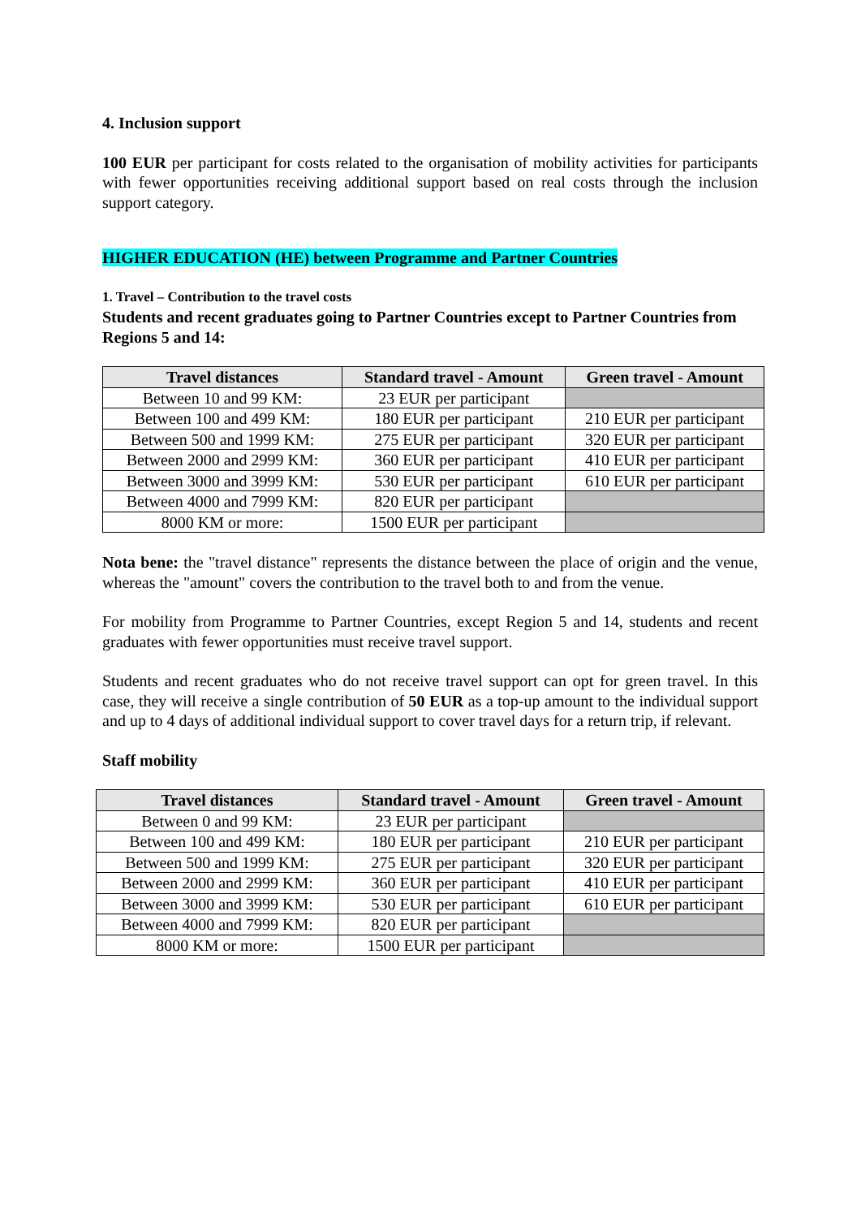4. Inclusion support
100 EUR per participant for costs related to the organisation of mobility activities for participants with fewer opportunities receiving additional support based on real costs through the inclusion support category.
HIGHER EDUCATION (HE) between Programme and Partner Countries
1. Travel – Contribution to the travel costs
Students and recent graduates going to Partner Countries except to Partner Countries from Regions 5 and 14:
| Travel distances | Standard travel - Amount | Green travel - Amount |
| --- | --- | --- |
| Between 10 and 99 KM: | 23 EUR per participant | |
| Between 100 and 499 KM: | 180 EUR per participant | 210 EUR per participant |
| Between 500 and 1999 KM: | 275 EUR per participant | 320 EUR per participant |
| Between 2000 and 2999 KM: | 360 EUR per participant | 410 EUR per participant |
| Between 3000 and 3999 KM: | 530 EUR per participant | 610 EUR per participant |
| Between 4000 and 7999 KM: | 820 EUR per participant | |
| 8000 KM or more: | 1500 EUR per participant | |
Nota bene: the "travel distance" represents the distance between the place of origin and the venue, whereas the "amount" covers the contribution to the travel both to and from the venue.
For mobility from Programme to Partner Countries, except Region 5 and 14, students and recent graduates with fewer opportunities must receive travel support.
Students and recent graduates who do not receive travel support can opt for green travel. In this case, they will receive a single contribution of 50 EUR as a top-up amount to the individual support and up to 4 days of additional individual support to cover travel days for a return trip, if relevant.
Staff mobility
| Travel distances | Standard travel - Amount | Green travel - Amount |
| --- | --- | --- |
| Between 0 and 99 KM: | 23 EUR per participant | |
| Between 100 and 499 KM: | 180 EUR per participant | 210 EUR per participant |
| Between 500 and 1999 KM: | 275 EUR per participant | 320 EUR per participant |
| Between 2000 and 2999 KM: | 360 EUR per participant | 410 EUR per participant |
| Between 3000 and 3999 KM: | 530 EUR per participant | 610 EUR per participant |
| Between 4000 and 7999 KM: | 820 EUR per participant | |
| 8000 KM or more: | 1500 EUR per participant | |